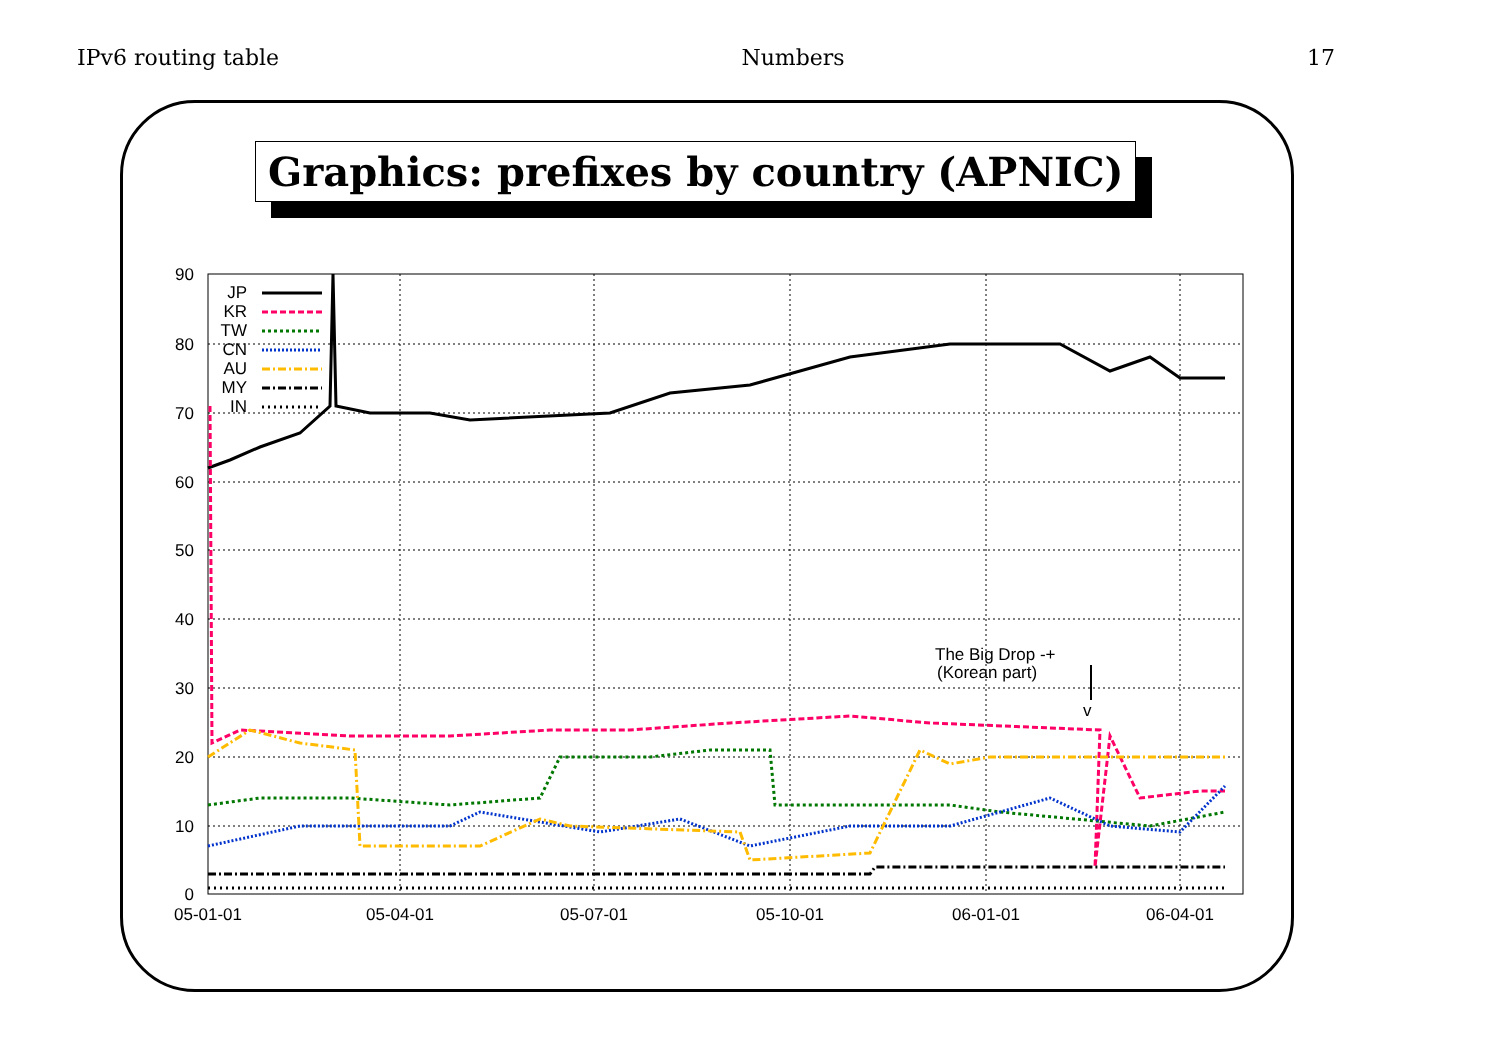IPv6 routing table Numbers 17
Graphics: prefixes by country (APNIC)
90
80
70
60
50
40
30
20
10
0
05-01-01
05-04-01
05-07-01
05-10-01
06-01-01
06-04-01
JP
KR
TW
CN
AU
MY
IN
The Big Drop -+
(Korean part)
v